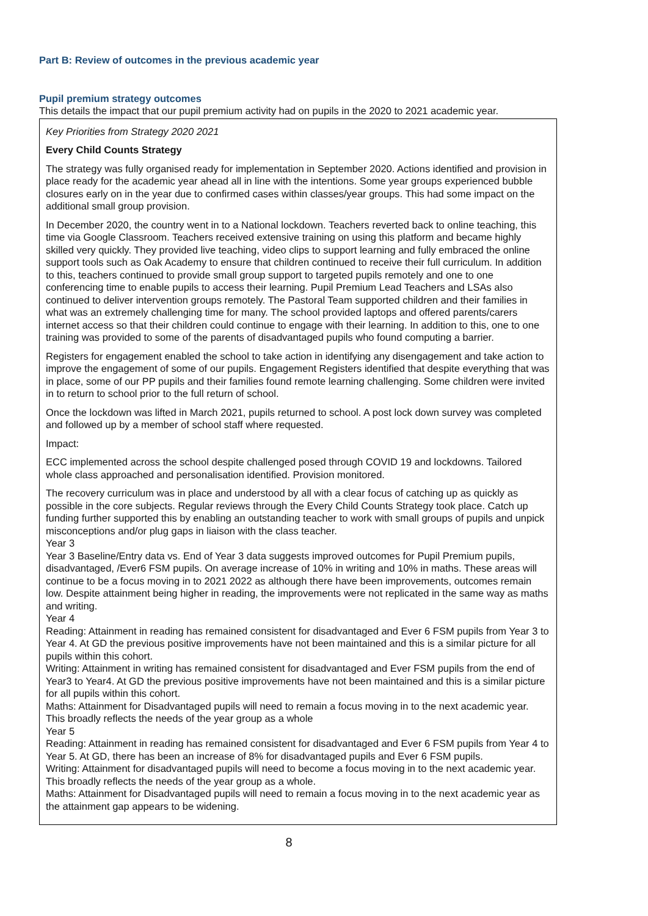Part B: Review of outcomes in the previous academic year
Pupil premium strategy outcomes
This details the impact that our pupil premium activity had on pupils in the 2020 to 2021 academic year.
Key Priorities from Strategy 2020 2021
Every Child Counts Strategy
The strategy was fully organised ready for implementation in September 2020. Actions identified and provision in place ready for the academic year ahead all in line with the intentions. Some year groups experienced bubble closures early on in the year due to confirmed cases within classes/year groups. This had some impact on the additional small group provision.
In December 2020, the country went in to a National lockdown. Teachers reverted back to online teaching, this time via Google Classroom. Teachers received extensive training on using this platform and became highly skilled very quickly. They provided live teaching, video clips to support learning and fully embraced the online support tools such as Oak Academy to ensure that children continued to receive their full curriculum. In addition to this, teachers continued to provide small group support to targeted pupils remotely and one to one conferencing time to enable pupils to access their learning. Pupil Premium Lead Teachers and LSAs also continued to deliver intervention groups remotely. The Pastoral Team supported children and their families in what was an extremely challenging time for many. The school provided laptops and offered parents/carers internet access so that their children could continue to engage with their learning. In addition to this, one to one training was provided to some of the parents of disadvantaged pupils who found computing a barrier.
Registers for engagement enabled the school to take action in identifying any disengagement and take action to improve the engagement of some of our pupils. Engagement Registers identified that despite everything that was in place, some of our PP pupils and their families found remote learning challenging. Some children were invited in to return to school prior to the full return of school.
Once the lockdown was lifted in March 2021, pupils returned to school. A post lock down survey was completed and followed up by a member of school staff where requested.
Impact:
ECC implemented across the school despite challenged posed through COVID 19 and lockdowns. Tailored whole class approached and personalisation identified. Provision monitored.
The recovery curriculum was in place and understood by all with a clear focus of catching up as quickly as possible in the core subjects. Regular reviews through the Every Child Counts Strategy took place. Catch up funding further supported this by enabling an outstanding teacher to work with small groups of pupils and unpick misconceptions and/or plug gaps in liaison with the class teacher.
Year 3
Year 3 Baseline/Entry data vs. End of Year 3 data suggests improved outcomes for Pupil Premium pupils, disadvantaged, /Ever6 FSM pupils. On average increase of 10% in writing and 10% in maths. These areas will continue to be a focus moving in to 2021 2022 as although there have been improvements, outcomes remain low. Despite attainment being higher in reading, the improvements were not replicated in the same way as maths and writing.
Year 4
Reading: Attainment in reading has remained consistent for disadvantaged and Ever 6 FSM pupils from Year 3 to Year 4. At GD the previous positive improvements have not been maintained and this is a similar picture for all pupils within this cohort.
Writing: Attainment in writing has remained consistent for disadvantaged and Ever FSM pupils from the end of Year3 to Year4. At GD the previous positive improvements have not been maintained and this is a similar picture for all pupils within this cohort.
Maths: Attainment for Disadvantaged pupils will need to remain a focus moving in to the next academic year. This broadly reflects the needs of the year group as a whole
Year 5
Reading: Attainment in reading has remained consistent for disadvantaged and Ever 6 FSM pupils from Year 4 to Year 5. At GD, there has been an increase of 8% for disadvantaged pupils and Ever 6 FSM pupils.
Writing: Attainment for disadvantaged pupils will need to become a focus moving in to the next academic year. This broadly reflects the needs of the year group as a whole.
Maths: Attainment for Disadvantaged pupils will need to remain a focus moving in to the next academic year as the attainment gap appears to be widening.
8